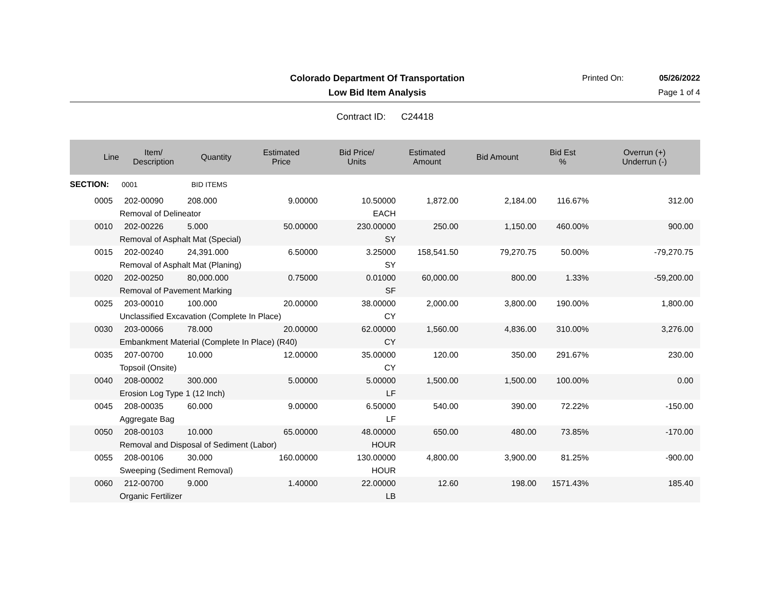Colorado Department Of Transportation
Printed On: 05/26/2022
Low Bid Item Analysis Page 1 of 4
Contract ID: C24418
| Line | Item/ Description | Quantity | Estimated Price | Bid Price/ Units | Estimated Amount | Bid Amount | Bid Est % | Overrun (+) Underrun (-) |
| --- | --- | --- | --- | --- | --- | --- | --- | --- |
| SECTION: | 0001 | BID ITEMS | | | | | | |
| 0005 | 202-00090 | 208.000 | 9.00000 | 10.50000 | 1,872.00 | 2,184.00 | 116.67% | 312.00 |
| | Removal of Delineator | | | EACH | | | | |
| 0010 | 202-00226 | 5.000 | 50.00000 | 230.00000 | 250.00 | 1,150.00 | 460.00% | 900.00 |
| | Removal of Asphalt Mat (Special) | | | SY | | | | |
| 0015 | 202-00240 | 24,391.000 | 6.50000 | 3.25000 | 158,541.50 | 79,270.75 | 50.00% | -79,270.75 |
| | Removal of Asphalt Mat (Planing) | | | SY | | | | |
| 0020 | 202-00250 | 80,000.000 | 0.75000 | 0.01000 | 60,000.00 | 800.00 | 1.33% | -59,200.00 |
| | Removal of Pavement Marking | | | SF | | | | |
| 0025 | 203-00010 | 100.000 | 20.00000 | 38.00000 | 2,000.00 | 3,800.00 | 190.00% | 1,800.00 |
| | Unclassified Excavation (Complete In Place) | | | CY | | | | |
| 0030 | 203-00066 | 78.000 | 20.00000 | 62.00000 | 1,560.00 | 4,836.00 | 310.00% | 3,276.00 |
| | Embankment Material (Complete In Place) (R40) | | | CY | | | | |
| 0035 | 207-00700 | 10.000 | 12.00000 | 35.00000 | 120.00 | 350.00 | 291.67% | 230.00 |
| | Topsoil (Onsite) | | | CY | | | | |
| 0040 | 208-00002 | 300.000 | 5.00000 | 5.00000 | 1,500.00 | 1,500.00 | 100.00% | 0.00 |
| | Erosion Log Type 1 (12 Inch) | | | LF | | | | |
| 0045 | 208-00035 | 60.000 | 9.00000 | 6.50000 | 540.00 | 390.00 | 72.22% | -150.00 |
| | Aggregate Bag | | | LF | | | | |
| 0050 | 208-00103 | 10.000 | 65.00000 | 48.00000 | 650.00 | 480.00 | 73.85% | -170.00 |
| | Removal and Disposal of Sediment (Labor) | | | HOUR | | | | |
| 0055 | 208-00106 | 30.000 | 160.00000 | 130.00000 | 4,800.00 | 3,900.00 | 81.25% | -900.00 |
| | Sweeping (Sediment Removal) | | | HOUR | | | | |
| 0060 | 212-00700 | 9.000 | 1.40000 | 22.00000 | 12.60 | 198.00 | 1571.43% | 185.40 |
| | Organic Fertilizer | | | LB | | | | |